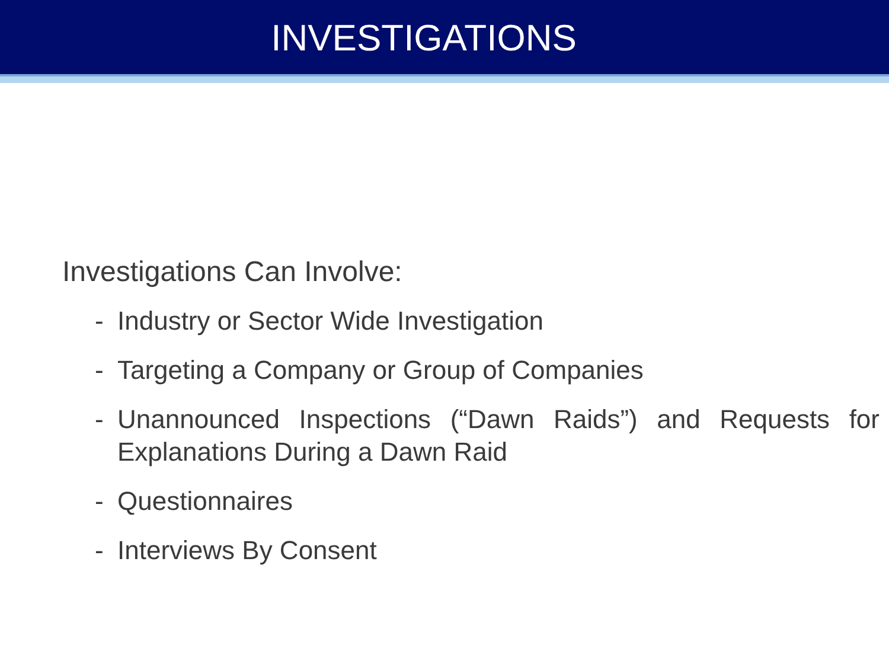INVESTIGATIONS
Investigations Can Involve:
- Industry or Sector Wide Investigation
- Targeting a Company or Group of Companies
- Unannounced Inspections (“Dawn Raids”) and Requests for Explanations During a Dawn Raid
- Questionnaires
- Interviews By Consent